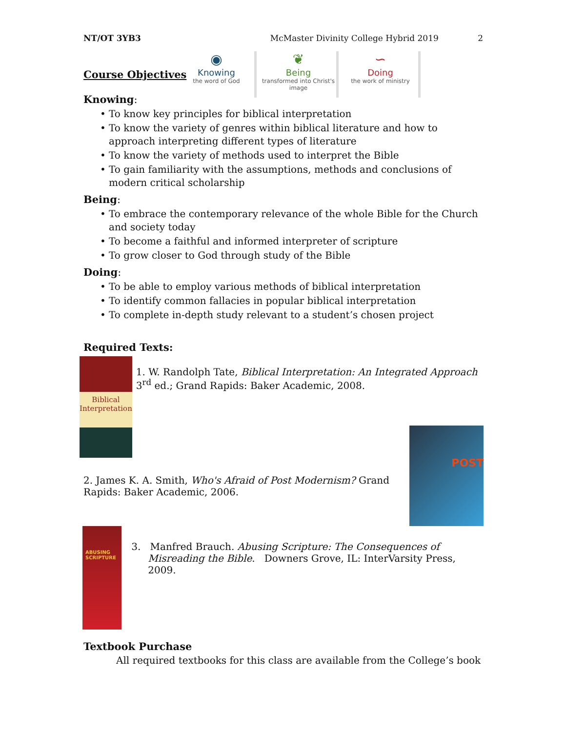NT/OT 3YB3 McMaster Divinity College Hybrid 2019 2
◉
Knowing
the word of God
❦
Being
transformed into Christ's image
∽
Doing
the work of ministry
Course Objectives
Knowing:
• To know key principles for biblical interpretation
• To know the variety of genres within biblical literature and how to approach interpreting different types of literature
• To know the variety of methods used to interpret the Bible
• To gain familiarity with the assumptions, methods and conclusions of modern critical scholarship
Being:
• To embrace the contemporary relevance of the whole Bible for the Church and society today
• To become a faithful and informed interpreter of scripture
• To grow closer to God through study of the Bible
Doing:
• To be able to employ various methods of biblical interpretation
• To identify common fallacies in popular biblical interpretation
• To complete in-depth study relevant to a student’s chosen project
Required Texts:
Biblical Interpretation
1. W. Randolph Tate, Biblical Interpretation: An Integrated Approach 3<sup>rd</sup> ed.; Grand Rapids: Baker Academic, 2008.
2. James K. A. Smith, Who's Afraid of Post Modernism? Grand Rapids: Baker Academic, 2006.
POST
ABUSING SCRIPTURE
3. Manfred Brauch. Abusing Scripture: The Consequences of Misreading the Bible. Downers Grove, IL: InterVarsity Press, 2009.
Textbook Purchase
All required textbooks for this class are available from the College’s book